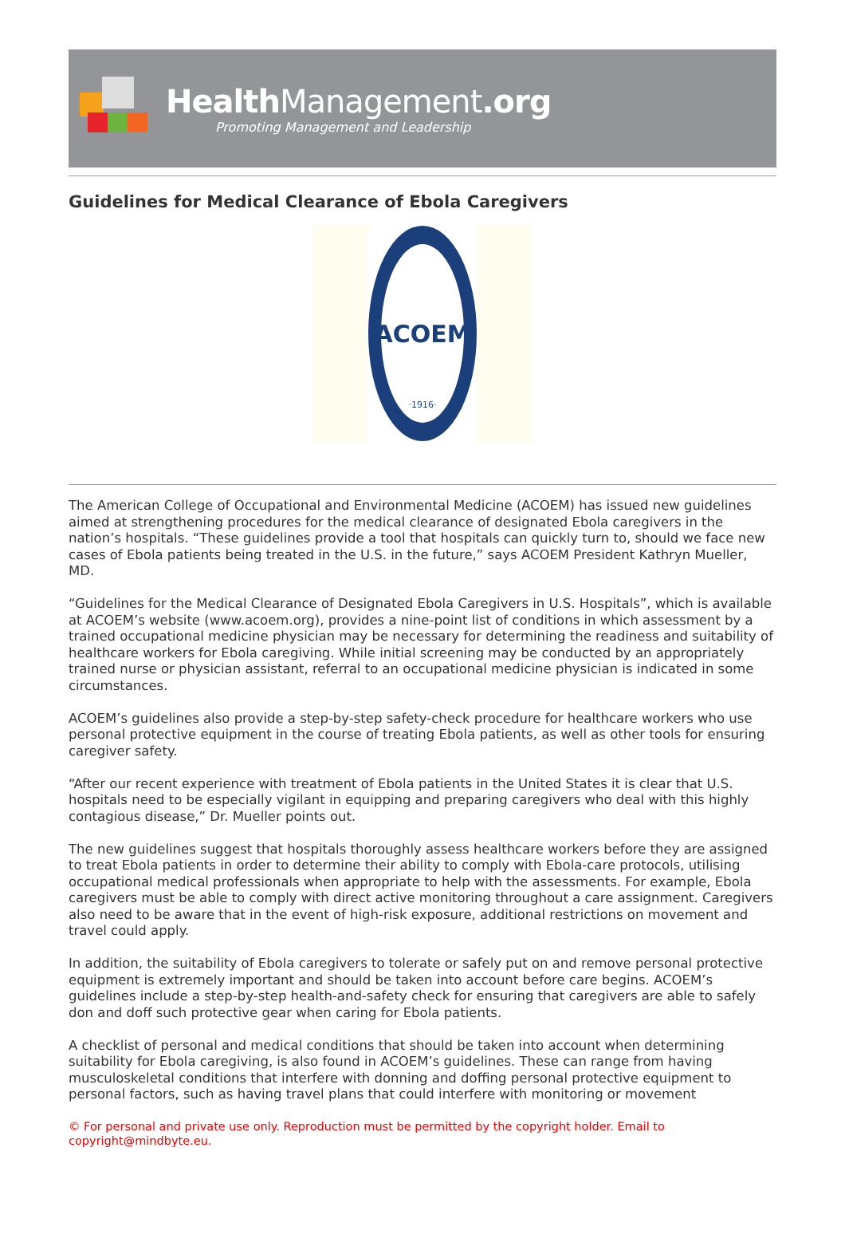HealthManagement.org
Promoting Management and Leadership
Guidelines for Medical Clearance of Ebola Caregivers
ACOEM
·1916·
The American College of Occupational and Environmental Medicine (ACOEM) has issued new guidelines aimed at strengthening procedures for the medical clearance of designated Ebola caregivers in the nation’s hospitals. “These guidelines provide a tool that hospitals can quickly turn to, should we face new cases of Ebola patients being treated in the U.S. in the future,” says ACOEM President Kathryn Mueller, MD.
“Guidelines for the Medical Clearance of Designated Ebola Caregivers in U.S. Hospitals”, which is available at ACOEM’s website (www.acoem.org), provides a nine-point list of conditions in which assessment by a trained occupational medicine physician may be necessary for determining the readiness and suitability of healthcare workers for Ebola caregiving. While initial screening may be conducted by an appropriately trained nurse or physician assistant, referral to an occupational medicine physician is indicated in some circumstances.
ACOEM’s guidelines also provide a step-by-step safety-check procedure for healthcare workers who use personal protective equipment in the course of treating Ebola patients, as well as other tools for ensuring caregiver safety.
“After our recent experience with treatment of Ebola patients in the United States it is clear that U.S. hospitals need to be especially vigilant in equipping and preparing caregivers who deal with this highly contagious disease,” Dr. Mueller points out.
The new guidelines suggest that hospitals thoroughly assess healthcare workers before they are assigned to treat Ebola patients in order to determine their ability to comply with Ebola-care protocols, utilising occupational medical professionals when appropriate to help with the assessments. For example, Ebola caregivers must be able to comply with direct active monitoring throughout a care assignment. Caregivers also need to be aware that in the event of high-risk exposure, additional restrictions on movement and travel could apply.
In addition, the suitability of Ebola caregivers to tolerate or safely put on and remove personal protective equipment is extremely important and should be taken into account before care begins. ACOEM’s guidelines include a step-by-step health-and-safety check for ensuring that caregivers are able to safely don and doff such protective gear when caring for Ebola patients.
A checklist of personal and medical conditions that should be taken into account when determining suitability for Ebola caregiving, is also found in ACOEM’s guidelines. These can range from having musculoskeletal conditions that interfere with donning and doffing personal protective equipment to personal factors, such as having travel plans that could interfere with monitoring or movement
© For personal and private use only. Reproduction must be permitted by the copyright holder. Email to copyright@mindbyte.eu.